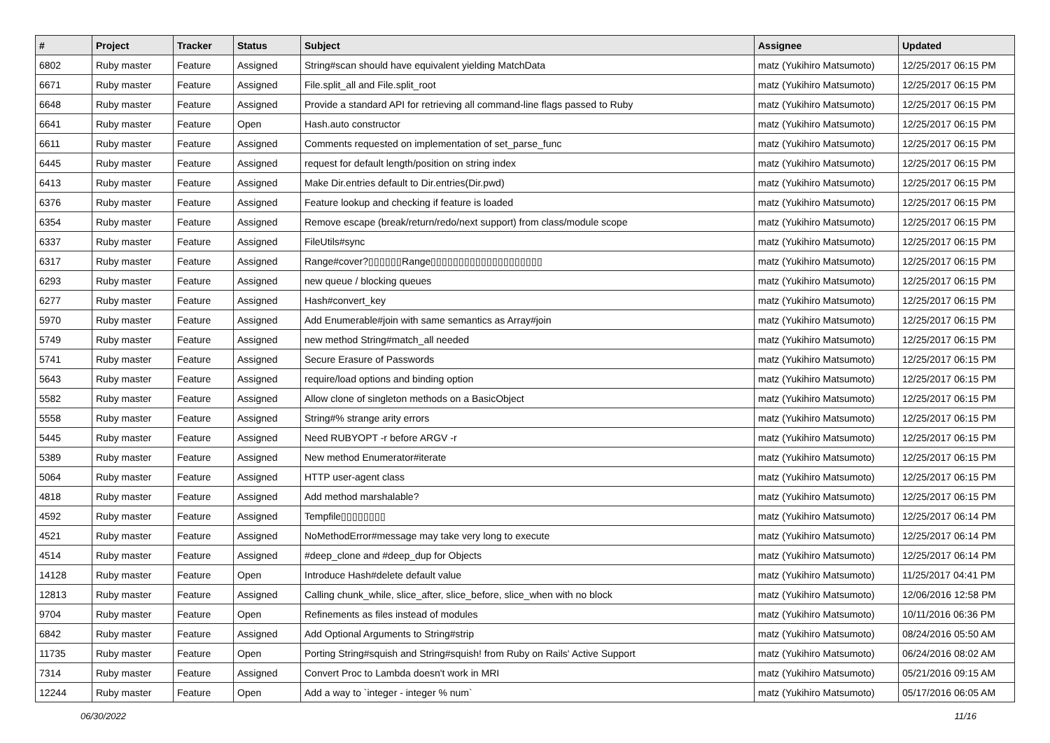| # | Project | Tracker | Status | Subject | Assignee | Updated |
| --- | --- | --- | --- | --- | --- | --- |
| 6802 | Ruby master | Feature | Assigned | String#scan should have equivalent yielding MatchData | matz (Yukihiro Matsumoto) | 12/25/2017 06:15 PM |
| 6671 | Ruby master | Feature | Assigned | File.split_all and File.split_root | matz (Yukihiro Matsumoto) | 12/25/2017 06:15 PM |
| 6648 | Ruby master | Feature | Assigned | Provide a standard API for retrieving all command-line flags passed to Ruby | matz (Yukihiro Matsumoto) | 12/25/2017 06:15 PM |
| 6641 | Ruby master | Feature | Open | Hash.auto constructor | matz (Yukihiro Matsumoto) | 12/25/2017 06:15 PM |
| 6611 | Ruby master | Feature | Assigned | Comments requested on implementation of set_parse_func | matz (Yukihiro Matsumoto) | 12/25/2017 06:15 PM |
| 6445 | Ruby master | Feature | Assigned | request for default length/position on string index | matz (Yukihiro Matsumoto) | 12/25/2017 06:15 PM |
| 6413 | Ruby master | Feature | Assigned | Make Dir.entries default to Dir.entries(Dir.pwd) | matz (Yukihiro Matsumoto) | 12/25/2017 06:15 PM |
| 6376 | Ruby master | Feature | Assigned | Feature lookup and checking if feature is loaded | matz (Yukihiro Matsumoto) | 12/25/2017 06:15 PM |
| 6354 | Ruby master | Feature | Assigned | Remove escape (break/return/redo/next support) from class/module scope | matz (Yukihiro Matsumoto) | 12/25/2017 06:15 PM |
| 6337 | Ruby master | Feature | Assigned | FileUtils#sync | matz (Yukihiro Matsumoto) | 12/25/2017 06:15 PM |
| 6317 | Ruby master | Feature | Assigned | Range#cover?▯▯▯▯▯▯Range▯▯▯▯▯▯▯▯▯▯▯▯▯▯▯▯▯▯▯▯ | matz (Yukihiro Matsumoto) | 12/25/2017 06:15 PM |
| 6293 | Ruby master | Feature | Assigned | new queue / blocking queues | matz (Yukihiro Matsumoto) | 12/25/2017 06:15 PM |
| 6277 | Ruby master | Feature | Assigned | Hash#convert_key | matz (Yukihiro Matsumoto) | 12/25/2017 06:15 PM |
| 5970 | Ruby master | Feature | Assigned | Add Enumerable#join with same semantics as Array#join | matz (Yukihiro Matsumoto) | 12/25/2017 06:15 PM |
| 5749 | Ruby master | Feature | Assigned | new method String#match_all needed | matz (Yukihiro Matsumoto) | 12/25/2017 06:15 PM |
| 5741 | Ruby master | Feature | Assigned | Secure Erasure of Passwords | matz (Yukihiro Matsumoto) | 12/25/2017 06:15 PM |
| 5643 | Ruby master | Feature | Assigned | require/load options and binding option | matz (Yukihiro Matsumoto) | 12/25/2017 06:15 PM |
| 5582 | Ruby master | Feature | Assigned | Allow clone of singleton methods on a BasicObject | matz (Yukihiro Matsumoto) | 12/25/2017 06:15 PM |
| 5558 | Ruby master | Feature | Assigned | String#% strange arity errors | matz (Yukihiro Matsumoto) | 12/25/2017 06:15 PM |
| 5445 | Ruby master | Feature | Assigned | Need RUBYOPT -r before ARGV -r | matz (Yukihiro Matsumoto) | 12/25/2017 06:15 PM |
| 5389 | Ruby master | Feature | Assigned | New method Enumerator#iterate | matz (Yukihiro Matsumoto) | 12/25/2017 06:15 PM |
| 5064 | Ruby master | Feature | Assigned | HTTP user-agent class | matz (Yukihiro Matsumoto) | 12/25/2017 06:15 PM |
| 4818 | Ruby master | Feature | Assigned | Add method marshalable? | matz (Yukihiro Matsumoto) | 12/25/2017 06:15 PM |
| 4592 | Ruby master | Feature | Assigned | Tempfile▯▯▯▯▯▯▯▯ | matz (Yukihiro Matsumoto) | 12/25/2017 06:14 PM |
| 4521 | Ruby master | Feature | Assigned | NoMethodError#message may take very long to execute | matz (Yukihiro Matsumoto) | 12/25/2017 06:14 PM |
| 4514 | Ruby master | Feature | Assigned | #deep_clone and #deep_dup for Objects | matz (Yukihiro Matsumoto) | 12/25/2017 06:14 PM |
| 14128 | Ruby master | Feature | Open | Introduce Hash#delete default value | matz (Yukihiro Matsumoto) | 11/25/2017 04:41 PM |
| 12813 | Ruby master | Feature | Assigned | Calling chunk_while, slice_after, slice_before, slice_when with no block | matz (Yukihiro Matsumoto) | 12/06/2016 12:58 PM |
| 9704 | Ruby master | Feature | Open | Refinements as files instead of modules | matz (Yukihiro Matsumoto) | 10/11/2016 06:36 PM |
| 6842 | Ruby master | Feature | Assigned | Add Optional Arguments to String#strip | matz (Yukihiro Matsumoto) | 08/24/2016 05:50 AM |
| 11735 | Ruby master | Feature | Open | Porting String#squish and String#squish! from Ruby on Rails' Active Support | matz (Yukihiro Matsumoto) | 06/24/2016 08:02 AM |
| 7314 | Ruby master | Feature | Assigned | Convert Proc to Lambda doesn't work in MRI | matz (Yukihiro Matsumoto) | 05/21/2016 09:15 AM |
| 12244 | Ruby master | Feature | Open | Add a way to `integer - integer % num` | matz (Yukihiro Matsumoto) | 05/17/2016 06:05 AM |
06/30/2022 11/16